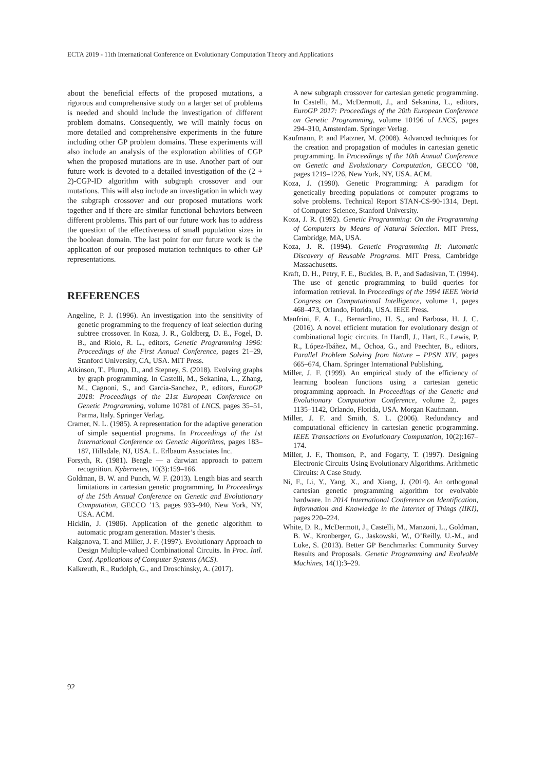ECTA 2019 - 11th International Conference on Evolutionary Computation Theory and Applications
about the beneficial effects of the proposed mutations, a rigorous and comprehensive study on a larger set of problems is needed and should include the investigation of different problem domains. Consequently, we will mainly focus on more detailed and comprehensive experiments in the future including other GP problem domains. These experiments will also include an analysis of the exploration abilities of CGP when the proposed mutations are in use. Another part of our future work is devoted to a detailed investigation of the (2 + 2)-CGP-ID algorithm with subgraph crossover and our mutations. This will also include an investigation in which way the subgraph crossover and our proposed mutations work together and if there are similar functional behaviors between different problems. This part of our future work has to address the question of the effectiveness of small population sizes in the boolean domain. The last point for our future work is the application of our proposed mutation techniques to other GP representations.
REFERENCES
Angeline, P. J. (1996). An investigation into the sensitivity of genetic programming to the frequency of leaf selection during subtree crossover. In Koza, J. R., Goldberg, D. E., Fogel, D. B., and Riolo, R. L., editors, Genetic Programming 1996: Proceedings of the First Annual Conference, pages 21–29, Stanford University, CA, USA. MIT Press.
Atkinson, T., Plump, D., and Stepney, S. (2018). Evolving graphs by graph programming. In Castelli, M., Sekanina, L., Zhang, M., Cagnoni, S., and Garcia-Sanchez, P., editors, EuroGP 2018: Proceedings of the 21st European Conference on Genetic Programming, volume 10781 of LNCS, pages 35–51, Parma, Italy. Springer Verlag.
Cramer, N. L. (1985). A representation for the adaptive generation of simple sequential programs. In Proceedings of the 1st International Conference on Genetic Algorithms, pages 183–187, Hillsdale, NJ, USA. L. Erlbaum Associates Inc.
Forsyth, R. (1981). Beagle — a darwian approach to pattern recognition. Kybernetes, 10(3):159–166.
Goldman, B. W. and Punch, W. F. (2013). Length bias and search limitations in cartesian genetic programming. In Proceedings of the 15th Annual Conference on Genetic and Evolutionary Computation, GECCO ’13, pages 933–940, New York, NY, USA. ACM.
Hicklin, J. (1986). Application of the genetic algorithm to automatic program generation. Master’s thesis.
Kalganova, T. and Miller, J. F. (1997). Evolutionary Approach to Design Multiple-valued Combinational Circuits. In Proc. Intl. Conf. Applications of Computer Systems (ACS).
Kalkreuth, R., Rudolph, G., and Droschinsky, A. (2017).
A new subgraph crossover for cartesian genetic programming. In Castelli, M., McDermott, J., and Sekanina, L., editors, EuroGP 2017: Proceedings of the 20th European Conference on Genetic Programming, volume 10196 of LNCS, pages 294–310, Amsterdam. Springer Verlag.
Kaufmann, P. and Platzner, M. (2008). Advanced techniques for the creation and propagation of modules in cartesian genetic programming. In Proceedings of the 10th Annual Conference on Genetic and Evolutionary Computation, GECCO ’08, pages 1219–1226, New York, NY, USA. ACM.
Koza, J. (1990). Genetic Programming: A paradigm for genetically breeding populations of computer programs to solve problems. Technical Report STAN-CS-90-1314, Dept. of Computer Science, Stanford University.
Koza, J. R. (1992). Genetic Programming: On the Programming of Computers by Means of Natural Selection. MIT Press, Cambridge, MA, USA.
Koza, J. R. (1994). Genetic Programming II: Automatic Discovery of Reusable Programs. MIT Press, Cambridge Massachusetts.
Kraft, D. H., Petry, F. E., Buckles, B. P., and Sadasivan, T. (1994). The use of genetic programming to build queries for information retrieval. In Proceedings of the 1994 IEEE World Congress on Computational Intelligence, volume 1, pages 468–473, Orlando, Florida, USA. IEEE Press.
Manfrini, F. A. L., Bernardino, H. S., and Barbosa, H. J. C. (2016). A novel efficient mutation for evolutionary design of combinational logic circuits. In Handl, J., Hart, E., Lewis, P. R., López-Ibáñez, M., Ochoa, G., and Paechter, B., editors, Parallel Problem Solving from Nature – PPSN XIV, pages 665–674, Cham. Springer International Publishing.
Miller, J. F. (1999). An empirical study of the efficiency of learning boolean functions using a cartesian genetic programming approach. In Proceedings of the Genetic and Evolutionary Computation Conference, volume 2, pages 1135–1142, Orlando, Florida, USA. Morgan Kaufmann.
Miller, J. F. and Smith, S. L. (2006). Redundancy and computational efficiency in cartesian genetic programming. IEEE Transactions on Evolutionary Computation, 10(2):167–174.
Miller, J. F., Thomson, P., and Fogarty, T. (1997). Designing Electronic Circuits Using Evolutionary Algorithms. Arithmetic Circuits: A Case Study.
Ni, F., Li, Y., Yang, X., and Xiang, J. (2014). An orthogonal cartesian genetic programming algorithm for evolvable hardware. In 2014 International Conference on Identification, Information and Knowledge in the Internet of Things (IIKI), pages 220–224.
White, D. R., McDermott, J., Castelli, M., Manzoni, L., Goldman, B. W., Kronberger, G., Jaskowski, W., O’Reilly, U.-M., and Luke, S. (2013). Better GP Benchmarks: Community Survey Results and Proposals. Genetic Programming and Evolvable Machines, 14(1):3–29.
92